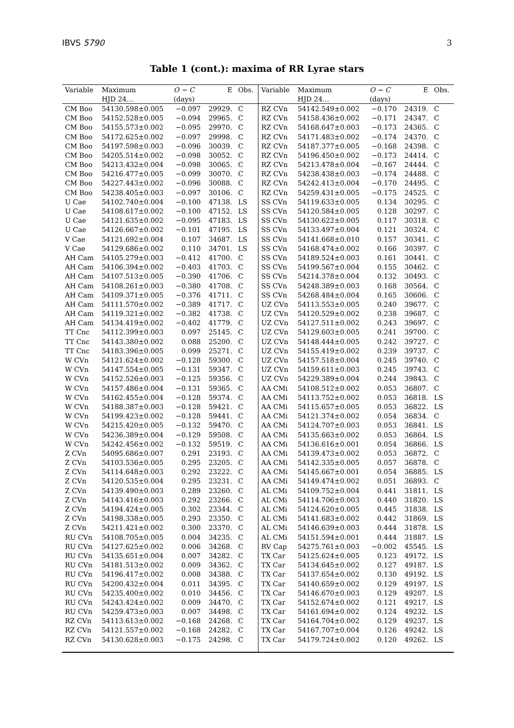IBVS 5790 3
Table 1 (cont.): maxima of RR Lyrae stars
| Variable | Maximum | O − C | E | Obs. | Variable | Maximum | O − C | E | Obs. |
| --- | --- | --- | --- | --- | --- | --- | --- | --- | --- |
| | HJD 24… | (days) | | | | HJD 24… | (days) | | |
| CM Boo | 54130.598±0.005 | −0.097 | 29929. | C | RZ CVn | 54142.549±0.002 | −0.170 | 24319. | C |
| CM Boo | 54152.528±0.005 | −0.094 | 29965. | C | RZ CVn | 54158.436±0.002 | −0.171 | 24347. | C |
| CM Boo | 54155.573±0.002 | −0.095 | 29970. | C | RZ CVn | 54168.647±0.003 | −0.173 | 24365. | C |
| CM Boo | 54172.625±0.002 | −0.097 | 29998. | C | RZ CVn | 54171.483±0.002 | −0.174 | 24370. | C |
| CM Boo | 54197.598±0.003 | −0.096 | 30039. | C | RZ CVn | 54187.377±0.005 | −0.168 | 24398. | C |
| CM Boo | 54205.514±0.002 | −0.098 | 30052. | C | RZ CVn | 54196.450±0.002 | −0.173 | 24414. | C |
| CM Boo | 54213.432±0.004 | −0.098 | 30065. | C | RZ CVn | 54213.478±0.004 | −0.167 | 24444. | C |
| CM Boo | 54216.477±0.005 | −0.099 | 30070. | C | RZ CVn | 54238.438±0.003 | −0.174 | 24488. | C |
| CM Boo | 54227.443±0.002 | −0.096 | 30088. | C | RZ CVn | 54242.413±0.004 | −0.170 | 24495. | C |
| CM Boo | 54238.405±0.003 | −0.097 | 30106. | C | RZ CVn | 54259.431±0.005 | −0.175 | 24525. | C |
| U Cae | 54102.740±0.004 | −0.100 | 47138. | LS | SS CVn | 54119.633±0.005 | 0.134 | 30295. | C |
| U Cae | 54108.617±0.002 | −0.100 | 47152. | LS | SS CVn | 54120.584±0.005 | 0.128 | 30297. | C |
| U Cae | 54121.635±0.002 | −0.095 | 47183. | LS | SS CVn | 54130.622±0.005 | 0.117 | 30318. | C |
| U Cae | 54126.667±0.002 | −0.101 | 47195. | LS | SS CVn | 54133.497±0.004 | 0.121 | 30324. | C |
| V Cae | 54121.692±0.004 | 0.107 | 34687. | LS | SS CVn | 54141.668±0.010 | 0.157 | 30341. | C |
| V Cae | 54129.686±0.002 | 0.110 | 34701. | LS | SS CVn | 54168.474±0.002 | 0.166 | 30397. | C |
| AH Cam | 54105.279±0.003 | −0.412 | 41700. | C | SS CVn | 54189.524±0.003 | 0.161 | 30441. | C |
| AH Cam | 54106.394±0.002 | −0.403 | 41703. | C | SS CVn | 54199.567±0.004 | 0.155 | 30462. | C |
| AH Cam | 54107.513±0.005 | −0.390 | 41706. | C | SS CVn | 54214.378±0.004 | 0.132 | 30493. | C |
| AH Cam | 54108.261±0.003 | −0.380 | 41708. | C | SS CVn | 54248.389±0.003 | 0.168 | 30564. | C |
| AH Cam | 54109.371±0.005 | −0.376 | 41711. | C | SS CVn | 54268.484±0.004 | 0.165 | 30606. | C |
| AH Cam | 54111.570±0.002 | −0.389 | 41717. | C | UZ CVn | 54113.553±0.005 | 0.240 | 39677. | C |
| AH Cam | 54119.321±0.002 | −0.382 | 41738. | C | UZ CVn | 54120.529±0.002 | 0.238 | 39687. | C |
| AH Cam | 54134.419±0.002 | −0.402 | 41779. | C | UZ CVn | 54127.511±0.002 | 0.243 | 39697. | C |
| TT Cnc | 54112.399±0.003 | 0.097 | 25145. | C | UZ CVn | 54129.603±0.005 | 0.241 | 39700. | C |
| TT Cnc | 54143.380±0.002 | 0.088 | 25200. | C | UZ CVn | 54148.444±0.005 | 0.242 | 39727. | C |
| TT Cnc | 54183.396±0.005 | 0.099 | 25271. | C | UZ CVn | 54155.419±0.002 | 0.239 | 39737. | C |
| W CVn | 54121.624±0.002 | −0.128 | 59300. | C | UZ CVn | 54157.518±0.004 | 0.245 | 39740. | C |
| W CVn | 54147.554±0.005 | −0.131 | 59347. | C | UZ CVn | 54159.611±0.003 | 0.245 | 39743. | C |
| W CVn | 54152.526±0.003 | −0.125 | 59356. | C | UZ CVn | 54229.389±0.004 | 0.244 | 39843. | C |
| W CVn | 54157.486±0.004 | −0.131 | 59365. | C | AA CMi | 54108.512±0.002 | 0.053 | 36807. | C |
| W CVn | 54162.455±0.004 | −0.128 | 59374. | C | AA CMi | 54113.752±0.002 | 0.053 | 36818. | LS |
| W CVn | 54188.387±0.003 | −0.128 | 59421. | C | AA CMi | 54115.657±0.005 | 0.053 | 36822. | LS |
| W CVn | 54199.423±0.002 | −0.128 | 59441. | C | AA CMi | 54121.374±0.002 | 0.054 | 36834. | C |
| W CVn | 54215.420±0.005 | −0.132 | 59470. | C | AA CMi | 54124.707±0.003 | 0.053 | 36841. | LS |
| W CVn | 54236.389±0.004 | −0.129 | 59508. | C | AA CMi | 54135.663±0.002 | 0.053 | 36864. | LS |
| W CVn | 54242.456±0.002 | −0.132 | 59519. | C | AA CMi | 54136.616±0.001 | 0.054 | 36866. | LS |
| Z CVn | 54095.686±0.007 | 0.291 | 23193. | C | AA CMi | 54139.473±0.002 | 0.053 | 36872. | C |
| Z CVn | 54103.536±0.005 | 0.295 | 23205. | C | AA CMi | 54142.335±0.005 | 0.057 | 36878. | C |
| Z CVn | 54114.648±0.003 | 0.292 | 23222. | C | AA CMi | 54145.667±0.001 | 0.054 | 36885. | LS |
| Z CVn | 54120.535±0.004 | 0.295 | 23231. | C | AA CMi | 54149.474±0.002 | 0.051 | 36893. | C |
| Z CVn | 54139.490±0.003 | 0.289 | 23260. | C | AL CMi | 54109.752±0.004 | 0.441 | 31811. | LS |
| Z CVn | 54143.416±0.003 | 0.292 | 23266. | C | AL CMi | 54114.706±0.003 | 0.440 | 31820. | LS |
| Z CVn | 54194.424±0.005 | 0.302 | 23344. | C | AL CMi | 54124.620±0.005 | 0.445 | 31838. | LS |
| Z CVn | 54198.338±0.005 | 0.293 | 23350. | C | AL CMi | 54141.683±0.002 | 0.442 | 31869. | LS |
| Z CVn | 54211.421±0.002 | 0.300 | 23370. | C | AL CMi | 54146.639±0.003 | 0.444 | 31878. | LS |
| RU CVn | 54108.705±0.005 | 0.004 | 34235. | C | AL CMi | 54151.594±0.001 | 0.444 | 31887. | LS |
| RU CVn | 54127.625±0.002 | 0.006 | 34268. | C | RV Cap | 54275.761±0.003 | −0.002 | 45545. | LS |
| RU CVn | 54135.651±0.004 | 0.007 | 34282. | C | TX Car | 54125.624±0.005 | 0.123 | 49172. | LS |
| RU CVn | 54181.513±0.002 | 0.009 | 34362. | C | TX Car | 54134.645±0.002 | 0.127 | 49187. | LS |
| RU CVn | 54196.417±0.002 | 0.008 | 34388. | C | TX Car | 54137.654±0.002 | 0.130 | 49192. | LS |
| RU CVn | 54200.432±0.004 | 0.011 | 34395. | C | TX Car | 54140.659±0.002 | 0.129 | 49197. | LS |
| RU CVn | 54235.400±0.002 | 0.010 | 34456. | C | TX Car | 54146.670±0.003 | 0.129 | 49207. | LS |
| RU CVn | 54243.424±0.002 | 0.009 | 34470. | C | TX Car | 54152.674±0.002 | 0.121 | 49217. | LS |
| RU CVn | 54259.473±0.003 | 0.007 | 34498. | C | TX Car | 54161.694±0.002 | 0.124 | 49232. | LS |
| RZ CVn | 54113.613±0.002 | −0.168 | 24268. | C | TX Car | 54164.704±0.002 | 0.129 | 49237. | LS |
| RZ CVn | 54121.557±0.002 | −0.168 | 24282. | C | TX Car | 54167.707±0.004 | 0.126 | 49242. | LS |
| RZ CVn | 54130.628±0.003 | −0.175 | 24298. | C | TX Car | 54179.724±0.002 | 0.120 | 49262. | LS |